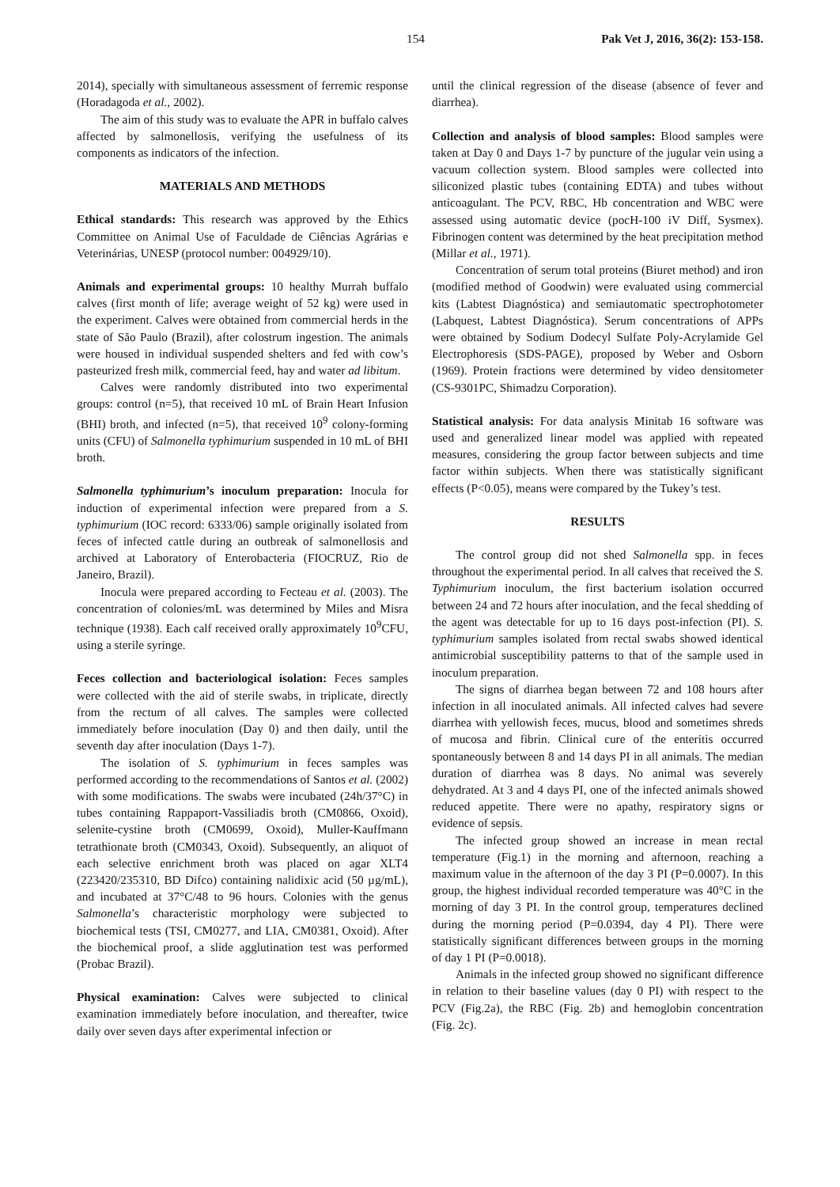154 Pak Vet J, 2016, 36(2): 153-158.
2014), specially with simultaneous assessment of ferremic response (Horadagoda et al., 2002).
The aim of this study was to evaluate the APR in buffalo calves affected by salmonellosis, verifying the usefulness of its components as indicators of the infection.
MATERIALS AND METHODS
Ethical standards: This research was approved by the Ethics Committee on Animal Use of Faculdade de Ciências Agrárias e Veterinárias, UNESP (protocol number: 004929/10).
Animals and experimental groups: 10 healthy Murrah buffalo calves (first month of life; average weight of 52 kg) were used in the experiment. Calves were obtained from commercial herds in the state of São Paulo (Brazil), after colostrum ingestion. The animals were housed in individual suspended shelters and fed with cow’s pasteurized fresh milk, commercial feed, hay and water ad libitum.
Calves were randomly distributed into two experimental groups: control (n=5), that received 10 mL of Brain Heart Infusion (BHI) broth, and infected (n=5), that received 10<sup>9</sup> colony-forming units (CFU) of Salmonella typhimurium suspended in 10 mL of BHI broth.
Salmonella typhimurium’s inoculum preparation: Inocula for induction of experimental infection were prepared from a S. typhimurium (IOC record: 6333/06) sample originally isolated from feces of infected cattle during an outbreak of salmonellosis and archived at Laboratory of Enterobacteria (FIOCRUZ, Rio de Janeiro, Brazil).
Inocula were prepared according to Fecteau et al. (2003). The concentration of colonies/mL was determined by Miles and Misra technique (1938). Each calf received orally approximately 10<sup>9</sup>CFU, using a sterile syringe.
Feces collection and bacteriological isolation: Feces samples were collected with the aid of sterile swabs, in triplicate, directly from the rectum of all calves. The samples were collected immediately before inoculation (Day 0) and then daily, until the seventh day after inoculation (Days 1-7).
The isolation of S. typhimurium in feces samples was performed according to the recommendations of Santos et al. (2002) with some modifications. The swabs were incubated (24h/37°C) in tubes containing Rappaport-Vassiliadis broth (CM0866, Oxoid), selenite-cystine broth (CM0699, Oxoid), Muller-Kauffmann tetrathionate broth (CM0343, Oxoid). Subsequently, an aliquot of each selective enrichment broth was placed on agar XLT4 (223420/235310, BD Difco) containing nalidixic acid (50 µg/mL), and incubated at 37°C/48 to 96 hours. Colonies with the genus Salmonella’s characteristic morphology were subjected to biochemical tests (TSI, CM0277, and LIA, CM0381, Oxoid). After the biochemical proof, a slide agglutination test was performed (Probac Brazil).
Physical examination: Calves were subjected to clinical examination immediately before inoculation, and thereafter, twice daily over seven days after experimental infection or
until the clinical regression of the disease (absence of fever and diarrhea).
Collection and analysis of blood samples: Blood samples were taken at Day 0 and Days 1-7 by puncture of the jugular vein using a vacuum collection system. Blood samples were collected into siliconized plastic tubes (containing EDTA) and tubes without anticoagulant. The PCV, RBC, Hb concentration and WBC were assessed using automatic device (pocH-100 iV Diff, Sysmex). Fibrinogen content was determined by the heat precipitation method (Millar et al., 1971).
Concentration of serum total proteins (Biuret method) and iron (modified method of Goodwin) were evaluated using commercial kits (Labtest Diagnóstica) and semiautomatic spectrophotometer (Labquest, Labtest Diagnóstica). Serum concentrations of APPs were obtained by Sodium Dodecyl Sulfate Poly-Acrylamide Gel Electrophoresis (SDS-PAGE), proposed by Weber and Osborn (1969). Protein fractions were determined by video densitometer (CS-9301PC, Shimadzu Corporation).
Statistical analysis: For data analysis Minitab 16 software was used and generalized linear model was applied with repeated measures, considering the group factor between subjects and time factor within subjects. When there was statistically significant effects (P<0.05), means were compared by the Tukey’s test.
RESULTS
The control group did not shed Salmonella spp. in feces throughout the experimental period. In all calves that received the S. Typhimurium inoculum, the first bacterium isolation occurred between 24 and 72 hours after inoculation, and the fecal shedding of the agent was detectable for up to 16 days post-infection (PI). S. typhimurium samples isolated from rectal swabs showed identical antimicrobial susceptibility patterns to that of the sample used in inoculum preparation.
The signs of diarrhea began between 72 and 108 hours after infection in all inoculated animals. All infected calves had severe diarrhea with yellowish feces, mucus, blood and sometimes shreds of mucosa and fibrin. Clinical cure of the enteritis occurred spontaneously between 8 and 14 days PI in all animals. The median duration of diarrhea was 8 days. No animal was severely dehydrated. At 3 and 4 days PI, one of the infected animals showed reduced appetite. There were no apathy, respiratory signs or evidence of sepsis.
The infected group showed an increase in mean rectal temperature (Fig.1) in the morning and afternoon, reaching a maximum value in the afternoon of the day 3 PI (P=0.0007). In this group, the highest individual recorded temperature was 40°C in the morning of day 3 PI. In the control group, temperatures declined during the morning period (P=0.0394, day 4 PI). There were statistically significant differences between groups in the morning of day 1 PI (P=0.0018).
Animals in the infected group showed no significant difference in relation to their baseline values (day 0 PI) with respect to the PCV (Fig.2a), the RBC (Fig. 2b) and hemoglobin concentration (Fig. 2c).